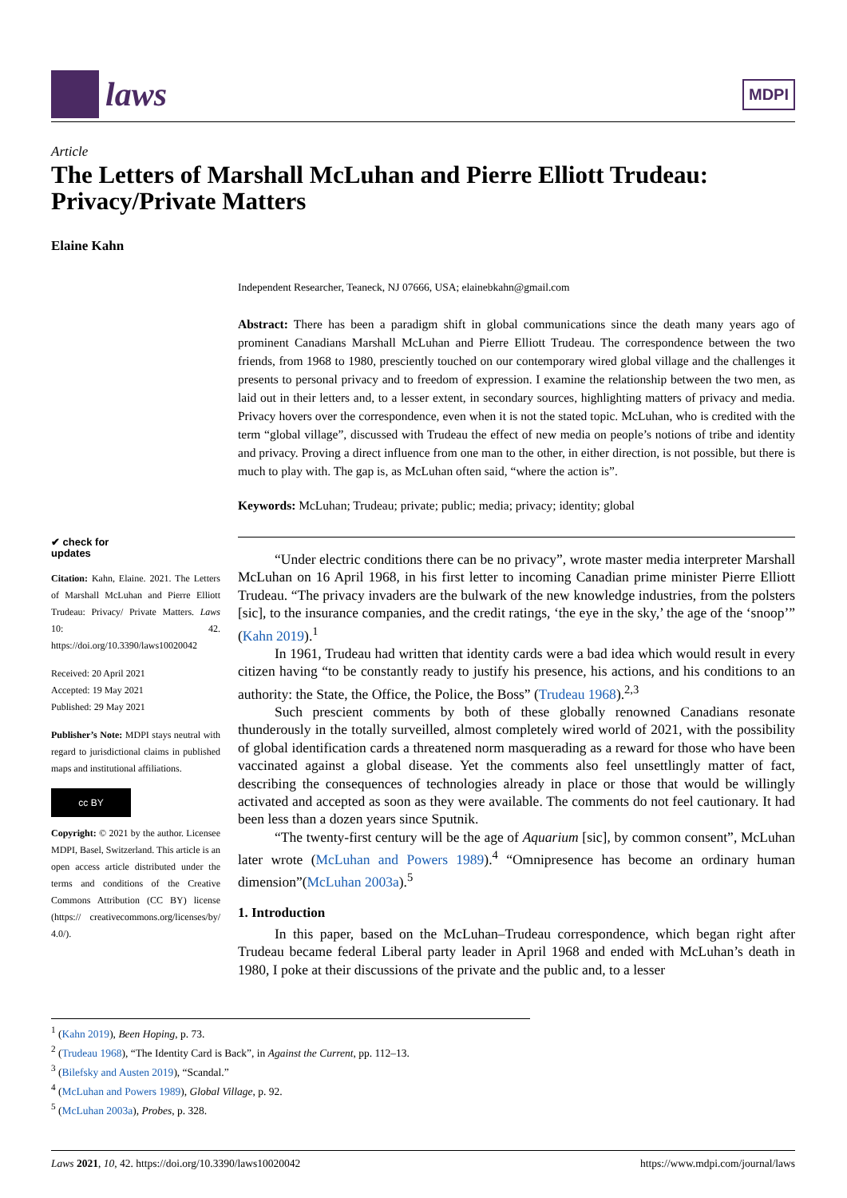laws
MDPI
Article
The Letters of Marshall McLuhan and Pierre Elliott Trudeau: Privacy/Private Matters
Elaine Kahn
Independent Researcher, Teaneck, NJ 07666, USA; elainebkahn@gmail.com
Abstract: There has been a paradigm shift in global communications since the death many years ago of prominent Canadians Marshall McLuhan and Pierre Elliott Trudeau. The correspondence between the two friends, from 1968 to 1980, presciently touched on our contemporary wired global village and the challenges it presents to personal privacy and to freedom of expression. I examine the relationship between the two men, as laid out in their letters and, to a lesser extent, in secondary sources, highlighting matters of privacy and media. Privacy hovers over the correspondence, even when it is not the stated topic. McLuhan, who is credited with the term “global village”, discussed with Trudeau the effect of new media on people’s notions of tribe and identity and privacy. Proving a direct influence from one man to the other, in either direction, is not possible, but there is much to play with. The gap is, as McLuhan often said, “where the action is”.
Keywords: McLuhan; Trudeau; private; public; media; privacy; identity; global
“Under electric conditions there can be no privacy”, wrote master media interpreter Marshall McLuhan on 16 April 1968, in his first letter to incoming Canadian prime minister Pierre Elliott Trudeau. “The privacy invaders are the bulwark of the new knowledge industries, from the polsters [sic], to the insurance companies, and the credit ratings, ‘the eye in the sky,’ the age of the ‘snoop’” (Kahn 2019).<sup>1</sup>
In 1961, Trudeau had written that identity cards were a bad idea which would result in every citizen having “to be constantly ready to justify his presence, his actions, and his conditions to an authority: the State, the Office, the Police, the Boss” (Trudeau 1968).<sup>2,3</sup>
Such prescient comments by both of these globally renowned Canadians resonate thunderously in the totally surveilled, almost completely wired world of 2021, with the possibility of global identification cards a threatened norm masquerading as a reward for those who have been vaccinated against a global disease. Yet the comments also feel unsettlingly matter of fact, describing the consequences of technologies already in place or those that would be willingly activated and accepted as soon as they were available. The comments do not feel cautionary. It had been less than a dozen years since Sputnik.
“The twenty-first century will be the age of Aquarium [sic], by common consent”, McLuhan later wrote (McLuhan and Powers 1989).<sup>4</sup> “Omnipresence has become an ordinary human dimension”(McLuhan 2003a).<sup>5</sup>
1. Introduction
In this paper, based on the McLuhan–Trudeau correspondence, which began right after Trudeau became federal Liberal party leader in April 1968 and ended with McLuhan’s death in 1980, I poke at their discussions of the private and the public and, to a lesser
✔ check for
updates
Citation: Kahn, Elaine. 2021. The Letters of Marshall McLuhan and Pierre Elliott Trudeau: Privacy/ Private Matters. Laws 10: 42. https://doi.org/10.3390/laws10020042
Received: 20 April 2021
Accepted: 19 May 2021
Published: 29 May 2021
Publisher’s Note: MDPI stays neutral with regard to jurisdictional claims in published maps and institutional affiliations.
cc BY
Copyright: © 2021 by the author. Licensee MDPI, Basel, Switzerland. This article is an open access article distributed under the terms and conditions of the Creative Commons Attribution (CC BY) license (https:// creativecommons.org/licenses/by/ 4.0/).
<sup>1</sup> (Kahn 2019), Been Hoping, p. 73.
<sup>2</sup> (Trudeau 1968), “The Identity Card is Back”, in Against the Current, pp. 112–13.
<sup>3</sup> (Bilefsky and Austen 2019), “Scandal.”
<sup>4</sup> (McLuhan and Powers 1989), Global Village, p. 92.
<sup>5</sup> (McLuhan 2003a), Probes, p. 328.
Laws 2021, 10, 42. https://doi.org/10.3390/laws10020042 https://www.mdpi.com/journal/laws